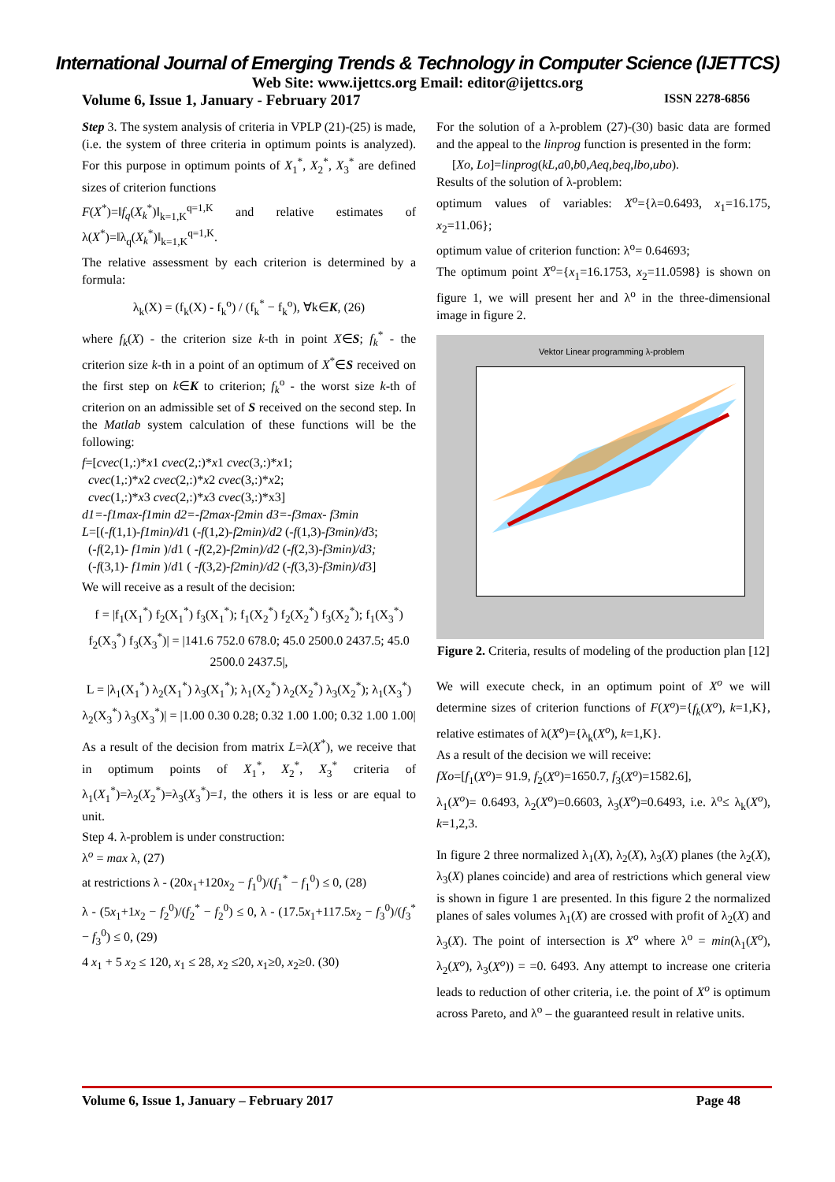International Journal of Emerging Trends & Technology in Computer Science (IJETTCS)
Web Site: www.ijettcs.org Email: editor@ijettcs.org
Volume 6, Issue 1, January - February 2017 ISSN 2278-6856
Step 3. The system analysis of criteria in VPLP (21)-(25) is made, (i.e. the system of three criteria in optimum points is analyzed). For this purpose in optimum points of X<sub>1</sub><sup>*</sup>, X<sub>2</sub><sup>*</sup>, X<sub>3</sub><sup>*</sup> are defined sizes of criterion functions
F(X<sup>*</sup>)=‖f<sub>q</sub>(X<sub>k</sub><sup>*</sup>)‖<sub>k=1,K</sub><sup>q=1,K</sup> and relative estimates of λ(X<sup>*</sup>)=‖λ<sub>q</sub>(X<sub>k</sub><sup>*</sup>)‖<sub>k=1,K</sub><sup>q=1,K</sup>.
The relative assessment by each criterion is determined by a formula:
λ<sub>k</sub>(X) = (f<sub>k</sub>(X) - f<sub>k</sub><sup>o</sup>) / (f<sub>k</sub><sup>*</sup> − f<sub>k</sub><sup>o</sup>), ∀k∈K, (26)
where f<sub>k</sub>(X) - the criterion size k-th in point X∈S; f<sub>k</sub><sup>*</sup> - the criterion size k-th in a point of an optimum of X<sup>*</sup>∈S received on the first step on k∈K to criterion; f<sub>k</sub><sup>o</sup> - the worst size k-th of criterion on an admissible set of S received on the second step. In the Matlab system calculation of these functions will be the following:
f=[cvec(1,:)*x1 cvec(2,:)*x1 cvec(3,:)*x1;
cvec(1,:)*x2 cvec(2,:)*x2 cvec(3,:)*x2;
cvec(1,:)*x3 cvec(2,:)*x3 cvec(3,:)*x3]
d1=-f1max-f1min d2=-f2max-f2min d3=-f3max- f3min
L=[(-f(1,1)-f1min)/d1 (-f(1,2)-f2min)/d2 (-f(1,3)-f3min)/d3;
(-f(2,1)- f1min )/d1 ( -f(2,2)-f2min)/d2 (-f(2,3)-f3min)/d3;
(-f(3,1)- f1min )/d1 ( -f(3,2)-f2min)/d2 (-f(3,3)-f3min)/d3]
We will receive as a result of the decision:
f = |f<sub>1</sub>(X<sub>1</sub><sup>*</sup>) f<sub>2</sub>(X<sub>1</sub><sup>*</sup>) f<sub>3</sub>(X<sub>1</sub><sup>*</sup>); f<sub>1</sub>(X<sub>2</sub><sup>*</sup>) f<sub>2</sub>(X<sub>2</sub><sup>*</sup>) f<sub>3</sub>(X<sub>2</sub><sup>*</sup>); f<sub>1</sub>(X<sub>3</sub><sup>*</sup>) f<sub>2</sub>(X<sub>3</sub><sup>*</sup>) f<sub>3</sub>(X<sub>3</sub><sup>*</sup>)| = |141.6 752.0 678.0; 45.0 2500.0 2437.5; 45.0 2500.0 2437.5|,
L = |λ<sub>1</sub>(X<sub>1</sub><sup>*</sup>) λ<sub>2</sub>(X<sub>1</sub><sup>*</sup>) λ<sub>3</sub>(X<sub>1</sub><sup>*</sup>); λ<sub>1</sub>(X<sub>2</sub><sup>*</sup>) λ<sub>2</sub>(X<sub>2</sub><sup>*</sup>) λ<sub>3</sub>(X<sub>2</sub><sup>*</sup>); λ<sub>1</sub>(X<sub>3</sub><sup>*</sup>) λ<sub>2</sub>(X<sub>3</sub><sup>*</sup>) λ<sub>3</sub>(X<sub>3</sub><sup>*</sup>)| = |1.00 0.30 0.28; 0.32 1.00 1.00; 0.32 1.00 1.00|
As a result of the decision from matrix L=λ(X<sup>*</sup>), we receive that in optimum points of X<sub>1</sub><sup>*</sup>, X<sub>2</sub><sup>*</sup>, X<sub>3</sub><sup>*</sup> criteria of λ<sub>1</sub>(X<sub>1</sub><sup>*</sup>)=λ<sub>2</sub>(X<sub>2</sub><sup>*</sup>)=λ<sub>3</sub>(X<sub>3</sub><sup>*</sup>)=1, the others it is less or are equal to unit.
Step 4. λ-problem is under construction:
λ<sup>o</sup> = max λ, (27)
at restrictions λ - (20x<sub>1</sub>+120x<sub>2</sub> − f<sub>1</sub><sup>0</sup>)/(f<sub>1</sub><sup>*</sup> − f<sub>1</sub><sup>0</sup>) ≤ 0, (28)
λ - (5x<sub>1</sub>+1x<sub>2</sub> − f<sub>2</sub><sup>0</sup>)/(f<sub>2</sub><sup>*</sup> − f<sub>2</sub><sup>0</sup>) ≤ 0, λ - (17.5x<sub>1</sub>+117.5x<sub>2</sub> − f<sub>3</sub><sup>0</sup>)/(f<sub>3</sub><sup>*</sup> − f<sub>3</sub><sup>0</sup>) ≤ 0, (29)
4 x<sub>1</sub> + 5 x<sub>2</sub> ≤ 120, x<sub>1</sub> ≤ 28, x<sub>2</sub> ≤20, x<sub>1</sub>≥0, x<sub>2</sub>≥0. (30)
For the solution of a λ-problem (27)-(30) basic data are formed and the appeal to the linprog function is presented in the form:
[Xo, Lo]=linprog(kL,a0,b0,Aeq,beq,lbo,ubo).
Results of the solution of λ-problem:
optimum values of variables: X<sup>o</sup>={λ=0.6493, x<sub>1</sub>=16.175, x<sub>2</sub>=11.06};
optimum value of criterion function: λ<sup>o</sup>= 0.64693;
The optimum point X<sup>o</sup>={x<sub>1</sub>=16.1753, x<sub>2</sub>=11.0598} is shown on figure 1, we will present her and λ<sup>o</sup> in the three-dimensional image in figure 2.
Vektor Linear programming λ-problem
Figure 2. Criteria, results of modeling of the production plan [12]
We will execute check, in an optimum point of X<sup>o</sup> we will determine sizes of criterion functions of F(X<sup>o</sup>)={f<sub>k</sub>(X<sup>o</sup>), k=1,K}, relative estimates of λ(X<sup>o</sup>)={λ<sub>k</sub>(X<sup>o</sup>), k=1,K}.
As a result of the decision we will receive:
fXo=[f<sub>1</sub>(X<sup>o</sup>)= 91.9, f<sub>2</sub>(X<sup>o</sup>)=1650.7, f<sub>3</sub>(X<sup>o</sup>)=1582.6],
λ<sub>1</sub>(X<sup>o</sup>)= 0.6493, λ<sub>2</sub>(X<sup>o</sup>)=0.6603, λ<sub>3</sub>(X<sup>o</sup>)=0.6493, i.e. λ<sup>o</sup>≤ λ<sub>k</sub>(X<sup>o</sup>), k=1,2,3.
In figure 2 three normalized λ<sub>1</sub>(X), λ<sub>2</sub>(X), λ<sub>3</sub>(X) planes (the λ<sub>2</sub>(X), λ<sub>3</sub>(X) planes coincide) and area of restrictions which general view is shown in figure 1 are presented. In this figure 2 the normalized planes of sales volumes λ<sub>1</sub>(X) are crossed with profit of λ<sub>2</sub>(X) and λ<sub>3</sub>(X). The point of intersection is X<sup>o</sup> where λ<sup>o</sup> = min(λ<sub>1</sub>(X<sup>o</sup>), λ<sub>2</sub>(X<sup>o</sup>), λ<sub>3</sub>(X<sup>o</sup>)) = =0. 6493. Any attempt to increase one criteria leads to reduction of other criteria, i.e. the point of X<sup>o</sup> is optimum across Pareto, and λ<sup>o</sup> – the guaranteed result in relative units.
Volume 6, Issue 1, January – February 2017 Page 48